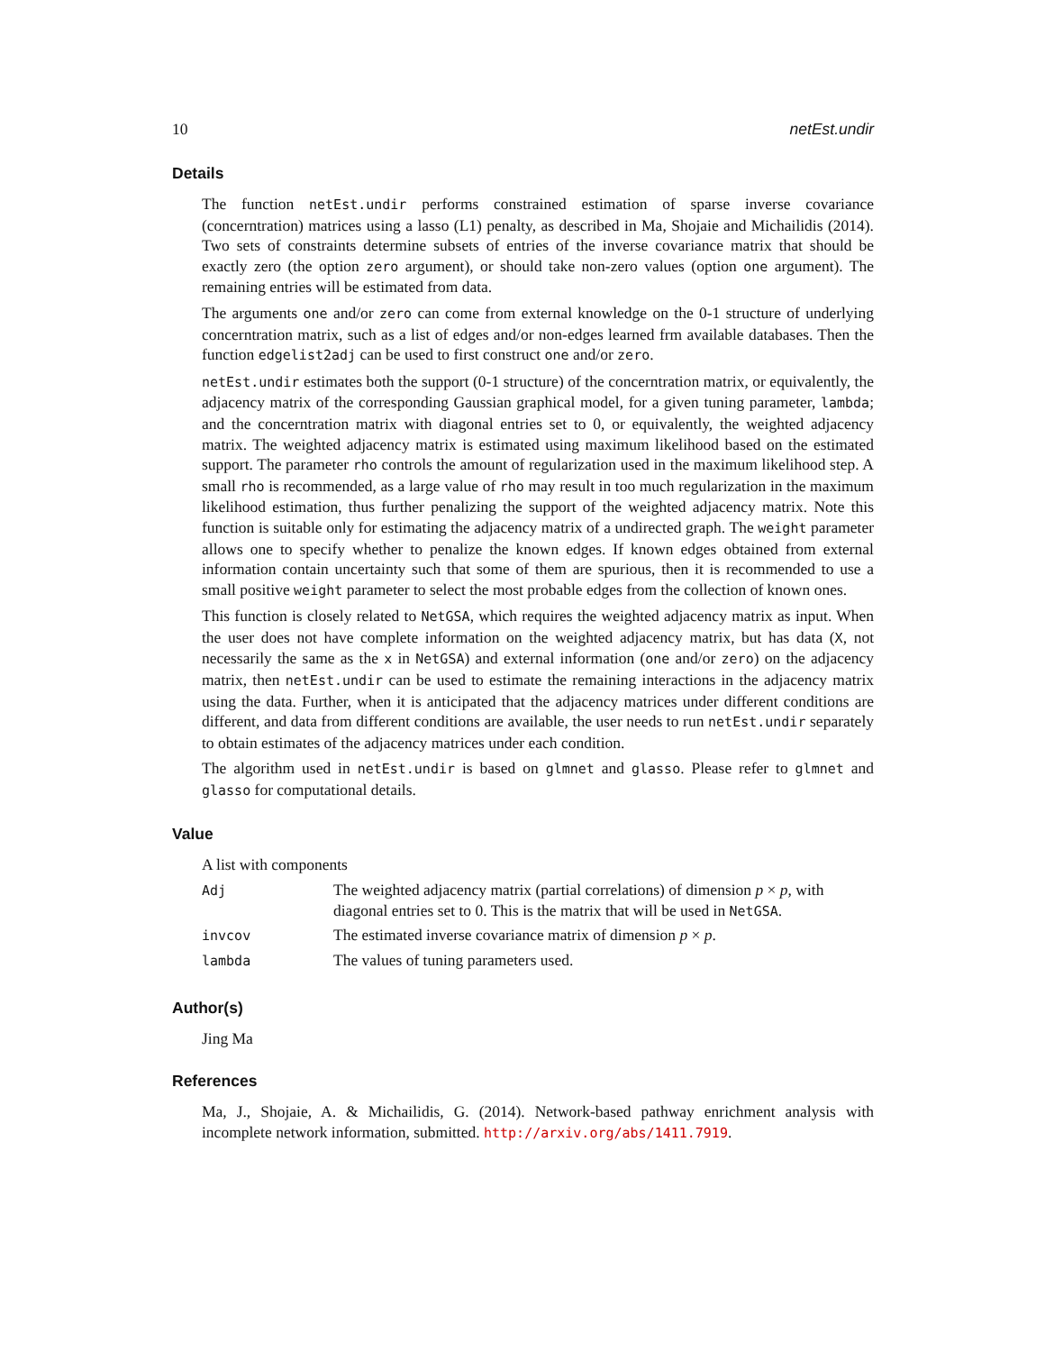10 netEst.undir
Details
The function netEst.undir performs constrained estimation of sparse inverse covariance (concerntration) matrices using a lasso (L1) penalty, as described in Ma, Shojaie and Michailidis (2014). Two sets of constraints determine subsets of entries of the inverse covariance matrix that should be exactly zero (the option zero argument), or should take non-zero values (option one argument). The remaining entries will be estimated from data.
The arguments one and/or zero can come from external knowledge on the 0-1 structure of underlying concerntration matrix, such as a list of edges and/or non-edges learned frm available databases. Then the function edgelist2adj can be used to first construct one and/or zero.
netEst.undir estimates both the support (0-1 structure) of the concerntration matrix, or equivalently, the adjacency matrix of the corresponding Gaussian graphical model, for a given tuning parameter, lambda; and the concerntration matrix with diagonal entries set to 0, or equivalently, the weighted adjacency matrix. The weighted adjacency matrix is estimated using maximum likelihood based on the estimated support. The parameter rho controls the amount of regularization used in the maximum likelihood step. A small rho is recommended, as a large value of rho may result in too much regularization in the maximum likelihood estimation, thus further penalizing the support of the weighted adjacency matrix. Note this function is suitable only for estimating the adjacency matrix of a undirected graph. The weight parameter allows one to specify whether to penalize the known edges. If known edges obtained from external information contain uncertainty such that some of them are spurious, then it is recommended to use a small positive weight parameter to select the most probable edges from the collection of known ones.
This function is closely related to NetGSA, which requires the weighted adjacency matrix as input. When the user does not have complete information on the weighted adjacency matrix, but has data (X, not necessarily the same as the x in NetGSA) and external information (one and/or zero) on the adjacency matrix, then netEst.undir can be used to estimate the remaining interactions in the adjacency matrix using the data. Further, when it is anticipated that the adjacency matrices under different conditions are different, and data from different conditions are available, the user needs to run netEst.undir separately to obtain estimates of the adjacency matrices under each condition.
The algorithm used in netEst.undir is based on glmnet and glasso. Please refer to glmnet and glasso for computational details.
Value
A list with components
| Adj | The weighted adjacency matrix (partial correlations) of dimension p × p , with diagonal entries set to 0. This is the matrix that will be used in NetGSA . |
| invcov | The estimated inverse covariance matrix of dimension p × p . |
| lambda | The values of tuning parameters used. |
Author(s)
Jing Ma
References
Ma, J., Shojaie, A. & Michailidis, G. (2014). Network-based pathway enrichment analysis with incomplete network information, submitted. http://arxiv.org/abs/1411.7919.